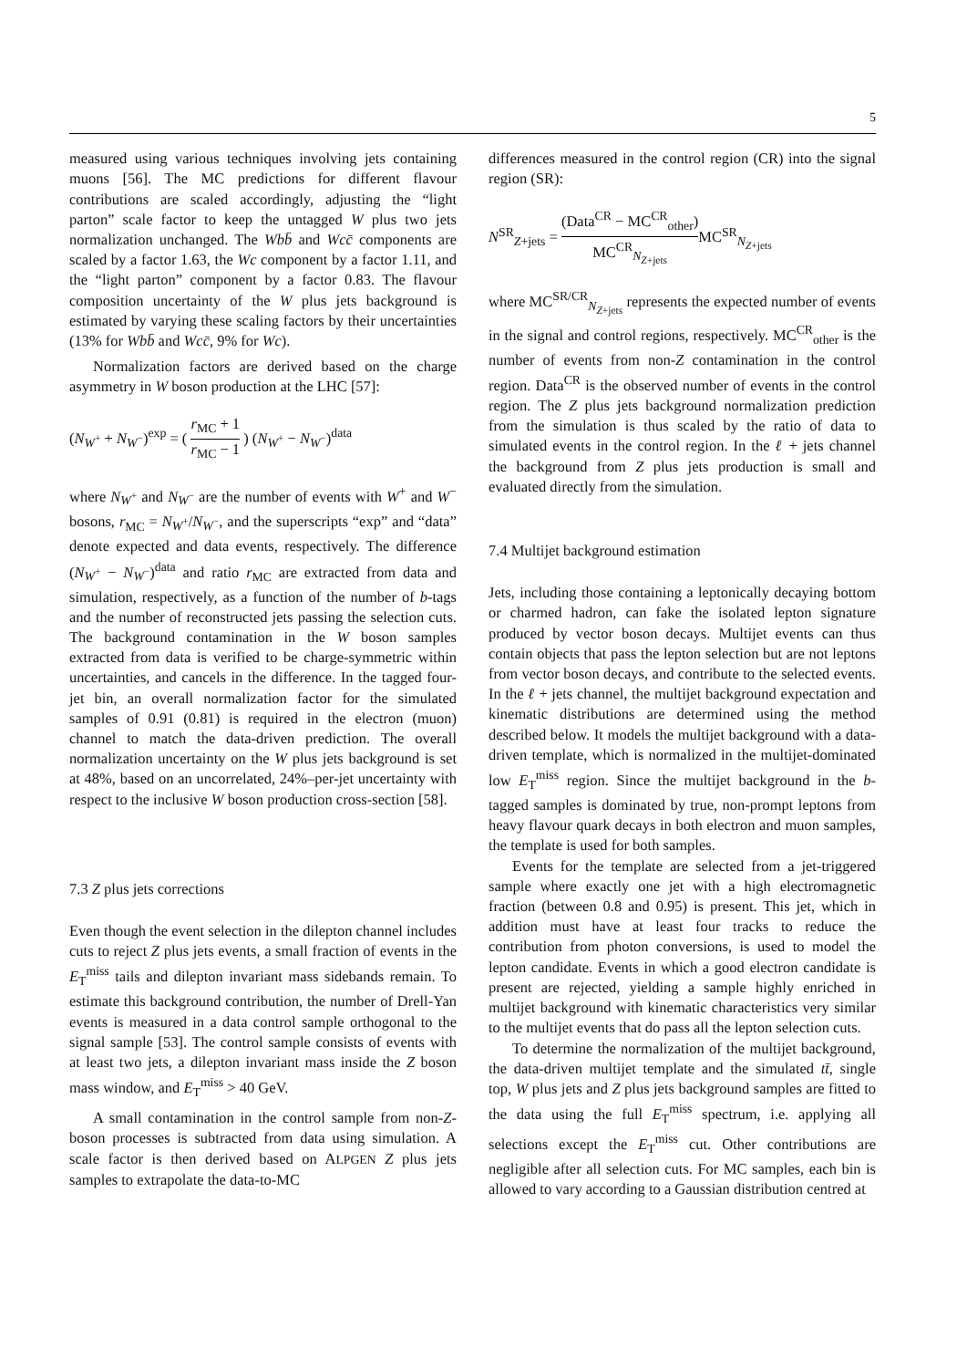5
measured using various techniques involving jets containing muons [56]. The MC predictions for different flavour contributions are scaled accordingly, adjusting the “light parton” scale factor to keep the untagged W plus two jets normalization unchanged. The Wbb̄ and Wcc̄ components are scaled by a factor 1.63, the Wc component by a factor 1.11, and the “light parton” component by a factor 0.83. The flavour composition uncertainty of the W plus jets background is estimated by varying these scaling factors by their uncertainties (13% for Wbb̄ and Wcc̄, 9% for Wc).
Normalization factors are derived based on the charge asymmetry in W boson production at the LHC [57]:
(N<sub>W<sup>+</sup></sub> + N<sub>W<sup>−</sup></sub>)<sup>exp</sup> = ( r<sub>MC</sub> + 1 r<sub>MC</sub> − 1 ) (N<sub>W<sup>+</sup></sub> − N<sub>W<sup>−</sup></sub>)<sup>data</sup>
where N<sub>W<sup>+</sup></sub> and N<sub>W<sup>−</sup></sub> are the number of events with W<sup>+</sup> and W<sup>−</sup> bosons, r<sub>MC</sub> = N<sub>W<sup>+</sup></sub>/N<sub>W<sup>−</sup></sub>, and the superscripts “exp” and “data” denote expected and data events, respectively. The difference (N<sub>W<sup>+</sup></sub> − N<sub>W<sup>−</sup></sub>)<sup>data</sup> and ratio r<sub>MC</sub> are extracted from data and simulation, respectively, as a function of the number of b-tags and the number of reconstructed jets passing the selection cuts. The background contamination in the W boson samples extracted from data is verified to be charge-symmetric within uncertainties, and cancels in the difference. In the tagged four-jet bin, an overall normalization factor for the simulated samples of 0.91 (0.81) is required in the electron (muon) channel to match the data-driven prediction. The overall normalization uncertainty on the W plus jets background is set at 48%, based on an uncorrelated, 24%–per-jet uncertainty with respect to the inclusive W boson production cross-section [58].
7.3 Z plus jets corrections
Even though the event selection in the dilepton channel includes cuts to reject Z plus jets events, a small fraction of events in the E<sub>T</sub><sup>miss</sup> tails and dilepton invariant mass sidebands remain. To estimate this background contribution, the number of Drell-Yan events is measured in a data control sample orthogonal to the signal sample [53]. The control sample consists of events with at least two jets, a dilepton invariant mass inside the Z boson mass window, and E<sub>T</sub><sup>miss</sup> > 40 GeV.
A small contamination in the control sample from non-Z-boson processes is subtracted from data using simulation. A scale factor is then derived based on ALPGEN Z plus jets samples to extrapolate the data-to-MC
differences measured in the control region (CR) into the signal region (SR):
N<sup>SR</sup><sub>Z+jets</sub> = (Data<sup>CR</sup> − MC<sup>CR</sup><sub>other</sub>) MC<sup>CR</sup><sub>N<sub>Z+jets</sub></sub> MC<sup>SR</sup><sub>N<sub>Z+jets</sub></sub>
where MC<sup>SR/CR</sup><sub>N<sub>Z+jets</sub></sub> represents the expected number of events in the signal and control regions, respectively. MC<sup>CR</sup><sub>other</sub> is the number of events from non-Z contamination in the control region. Data<sup>CR</sup> is the observed number of events in the control region. The Z plus jets background normalization prediction from the simulation is thus scaled by the ratio of data to simulated events in the control region. In the ℓ + jets channel the background from Z plus jets production is small and evaluated directly from the simulation.
7.4 Multijet background estimation
Jets, including those containing a leptonically decaying bottom or charmed hadron, can fake the isolated lepton signature produced by vector boson decays. Multijet events can thus contain objects that pass the lepton selection but are not leptons from vector boson decays, and contribute to the selected events. In the ℓ + jets channel, the multijet background expectation and kinematic distributions are determined using the method described below. It models the multijet background with a data-driven template, which is normalized in the multijet-dominated low E<sub>T</sub><sup>miss</sup> region. Since the multijet background in the b-tagged samples is dominated by true, non-prompt leptons from heavy flavour quark decays in both electron and muon samples, the template is used for both samples.
Events for the template are selected from a jet-triggered sample where exactly one jet with a high electromagnetic fraction (between 0.8 and 0.95) is present. This jet, which in addition must have at least four tracks to reduce the contribution from photon conversions, is used to model the lepton candidate. Events in which a good electron candidate is present are rejected, yielding a sample highly enriched in multijet background with kinematic characteristics very similar to the multijet events that do pass all the lepton selection cuts.
To determine the normalization of the multijet background, the data-driven multijet template and the simulated tt̄, single top, W plus jets and Z plus jets background samples are fitted to the data using the full E<sub>T</sub><sup>miss</sup> spectrum, i.e. applying all selections except the E<sub>T</sub><sup>miss</sup> cut. Other contributions are negligible after all selection cuts. For MC samples, each bin is allowed to vary according to a Gaussian distribution centred at